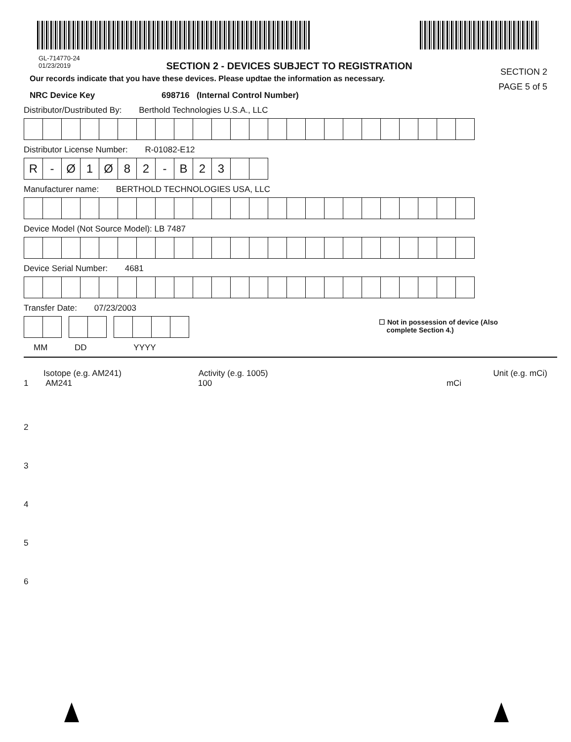GL-714770-24
01/23/2019
SECTION 2 - DEVICES SUBJECT TO REGISTRATION
SECTION 2
PAGE 5 of 5
Our records indicate that you have these devices. Please updtae the information as necessary.
NRC Device Key 698716 (Internal Control Number)
Distributor/Dustributed By: Berthold Technologies U.S.A., LLC
Distributor License Number: R-01082-E12
R - Ø 1 Ø 8 2 - B 2 3
Manufacturer name: BERTHOLD TECHNOLOGIES USA, LLC
Device Model (Not Source Model): LB 7487
Device Serial Number: 4681
Transfer Date: 07/23/2003
☐ Not in possession of device (Also
complete Section 4.)
MM DD YYYY
Isotope (e.g. AM241) Activity (e.g. 1005) Unit (e.g. mCi)
1 AM241 100 mCi
2
3
4
5
6